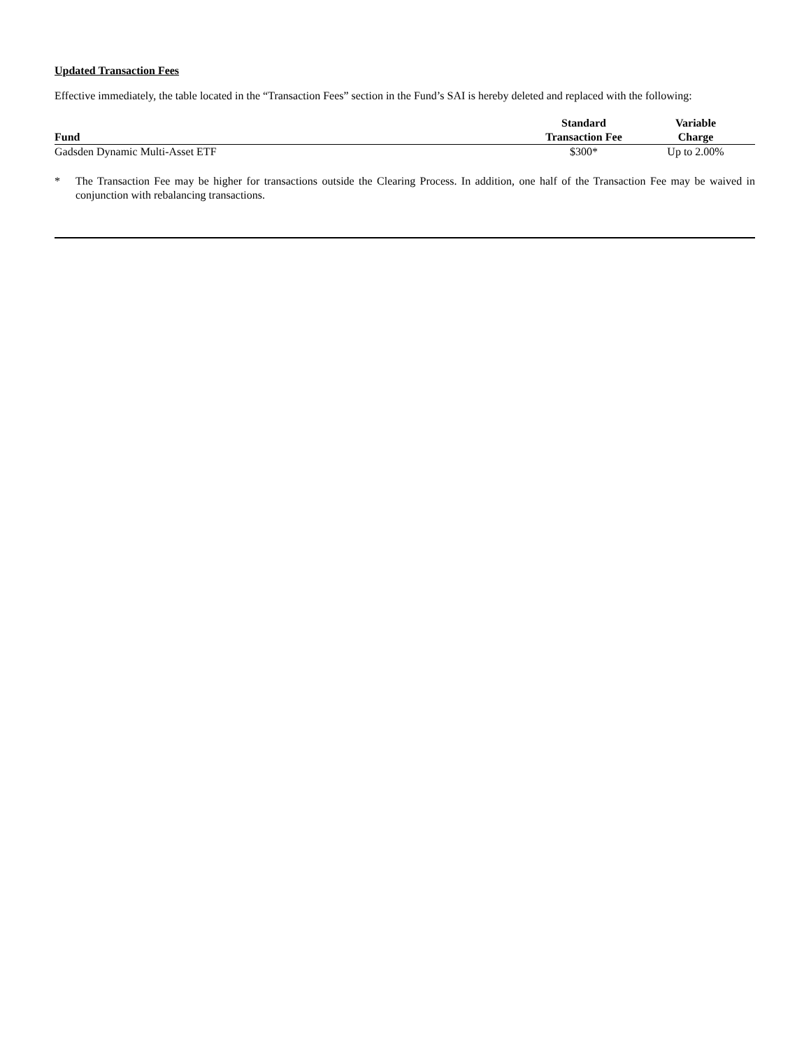Updated Transaction Fees
Effective immediately, the table located in the “Transaction Fees” section in the Fund’s SAI is hereby deleted and replaced with the following:
| Fund | Standard Transaction Fee | Variable Charge |
| --- | --- | --- |
| Gadsden Dynamic Multi-Asset ETF | $300* | Up to 2.00% |
* The Transaction Fee may be higher for transactions outside the Clearing Process. In addition, one half of the Transaction Fee may be waived in conjunction with rebalancing transactions.